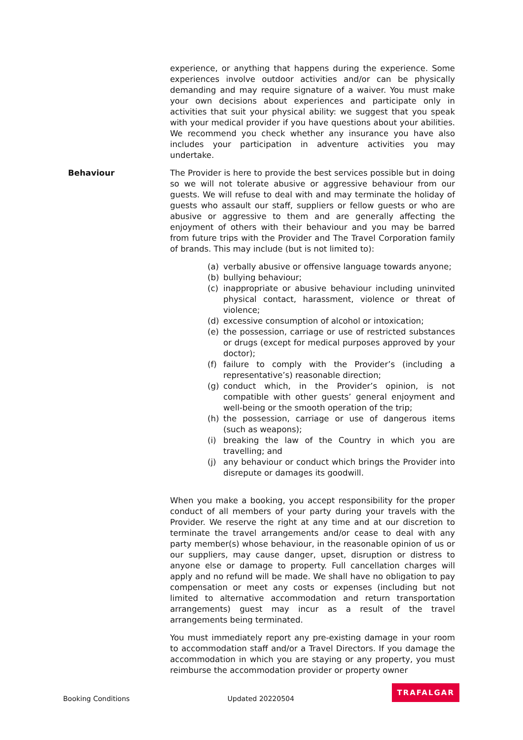experience, or anything that happens during the experience. Some experiences involve outdoor activities and/or can be physically demanding and may require signature of a waiver. You must make your own decisions about experiences and participate only in activities that suit your physical ability: we suggest that you speak with your medical provider if you have questions about your abilities. We recommend you check whether any insurance you have also includes your participation in adventure activities you may undertake.
Behaviour The Provider is here to provide the best services possible but in doing so we will not tolerate abusive or aggressive behaviour from our guests. We will refuse to deal with and may terminate the holiday of guests who assault our staff, suppliers or fellow guests or who are abusive or aggressive to them and are generally affecting the enjoyment of others with their behaviour and you may be barred from future trips with the Provider and The Travel Corporation family of brands. This may include (but is not limited to):
(a) verbally abusive or offensive language towards anyone;
(b) bullying behaviour;
(c) inappropriate or abusive behaviour including uninvited physical contact, harassment, violence or threat of violence;
(d) excessive consumption of alcohol or intoxication;
(e) the possession, carriage or use of restricted substances or drugs (except for medical purposes approved by your doctor);
(f) failure to comply with the Provider’s (including a representative’s) reasonable direction;
(g) conduct which, in the Provider’s opinion, is not compatible with other guests’ general enjoyment and well-being or the smooth operation of the trip;
(h) the possession, carriage or use of dangerous items (such as weapons);
(i) breaking the law of the Country in which you are travelling; and
(j) any behaviour or conduct which brings the Provider into disrepute or damages its goodwill.
When you make a booking, you accept responsibility for the proper conduct of all members of your party during your travels with the Provider. We reserve the right at any time and at our discretion to terminate the travel arrangements and/or cease to deal with any party member(s) whose behaviour, in the reasonable opinion of us or our suppliers, may cause danger, upset, disruption or distress to anyone else or damage to property. Full cancellation charges will apply and no refund will be made. We shall have no obligation to pay compensation or meet any costs or expenses (including but not limited to alternative accommodation and return transportation arrangements) guest may incur as a result of the travel arrangements being terminated.
You must immediately report any pre-existing damage in your room to accommodation staff and/or a Travel Directors. If you damage the accommodation in which you are staying or any property, you must reimburse the accommodation provider or property owner
Booking Conditions Updated 20220504 TRAFALGAR